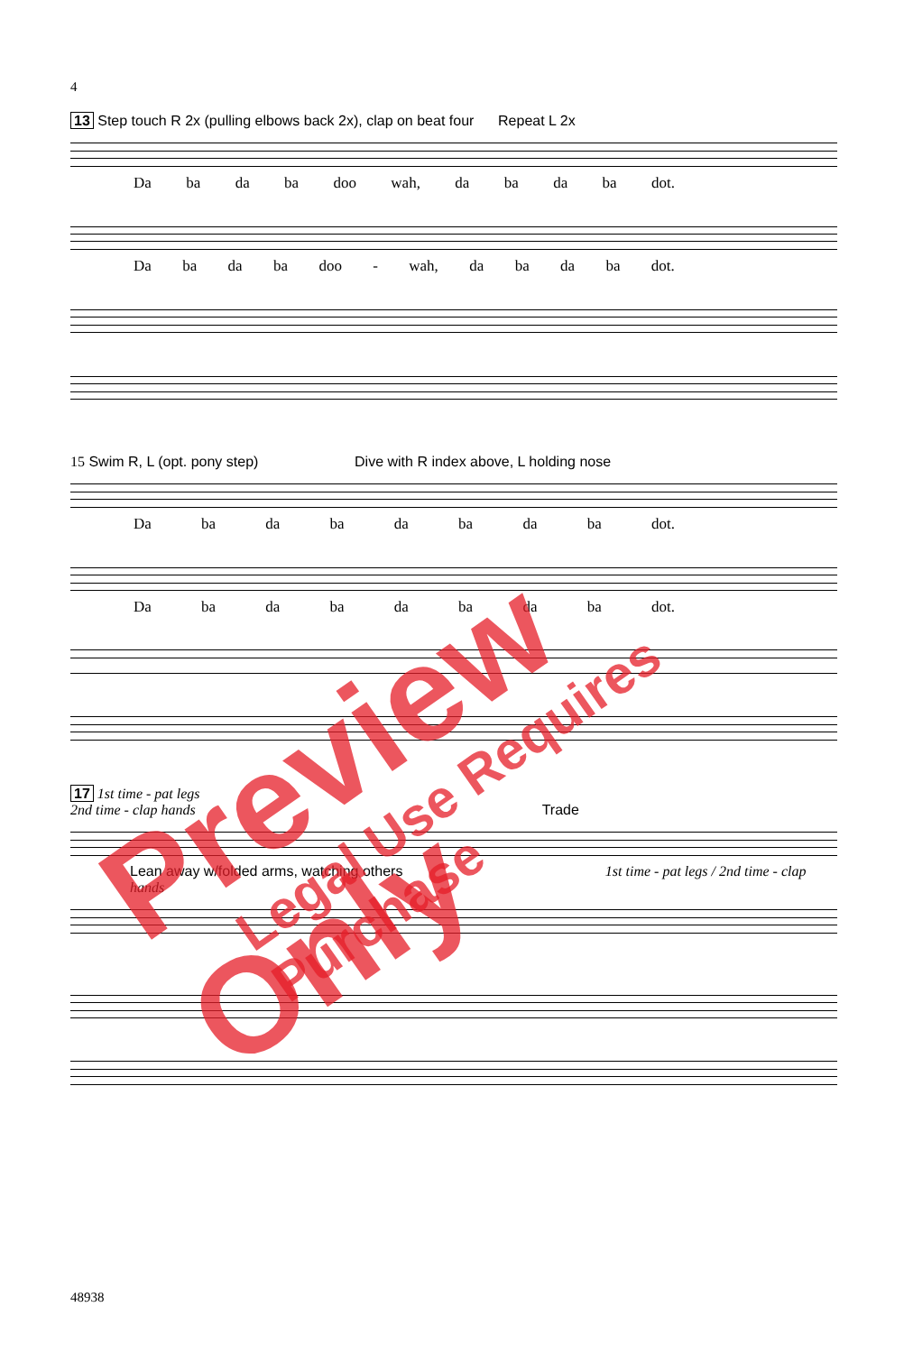4
13 Step touch R 2x (pulling elbows back 2x), clap on beat four Repeat L 2x
Da ba da ba doo wah, da ba da ba dot.
Da ba da ba doo - wah, da ba da ba dot.
15 Swim R, L (opt. pony step) Dive with R index above, L holding nose
Da ba da ba da ba da ba dot.
Da ba da ba da ba da ba dot.
17 1st time - pat legs
2nd time - clap hands Trade
Lean away w/folded arms, watching others 1st time - pat legs / 2nd time - clap hands
48938
Preview Only Legal Use Requires Purchase